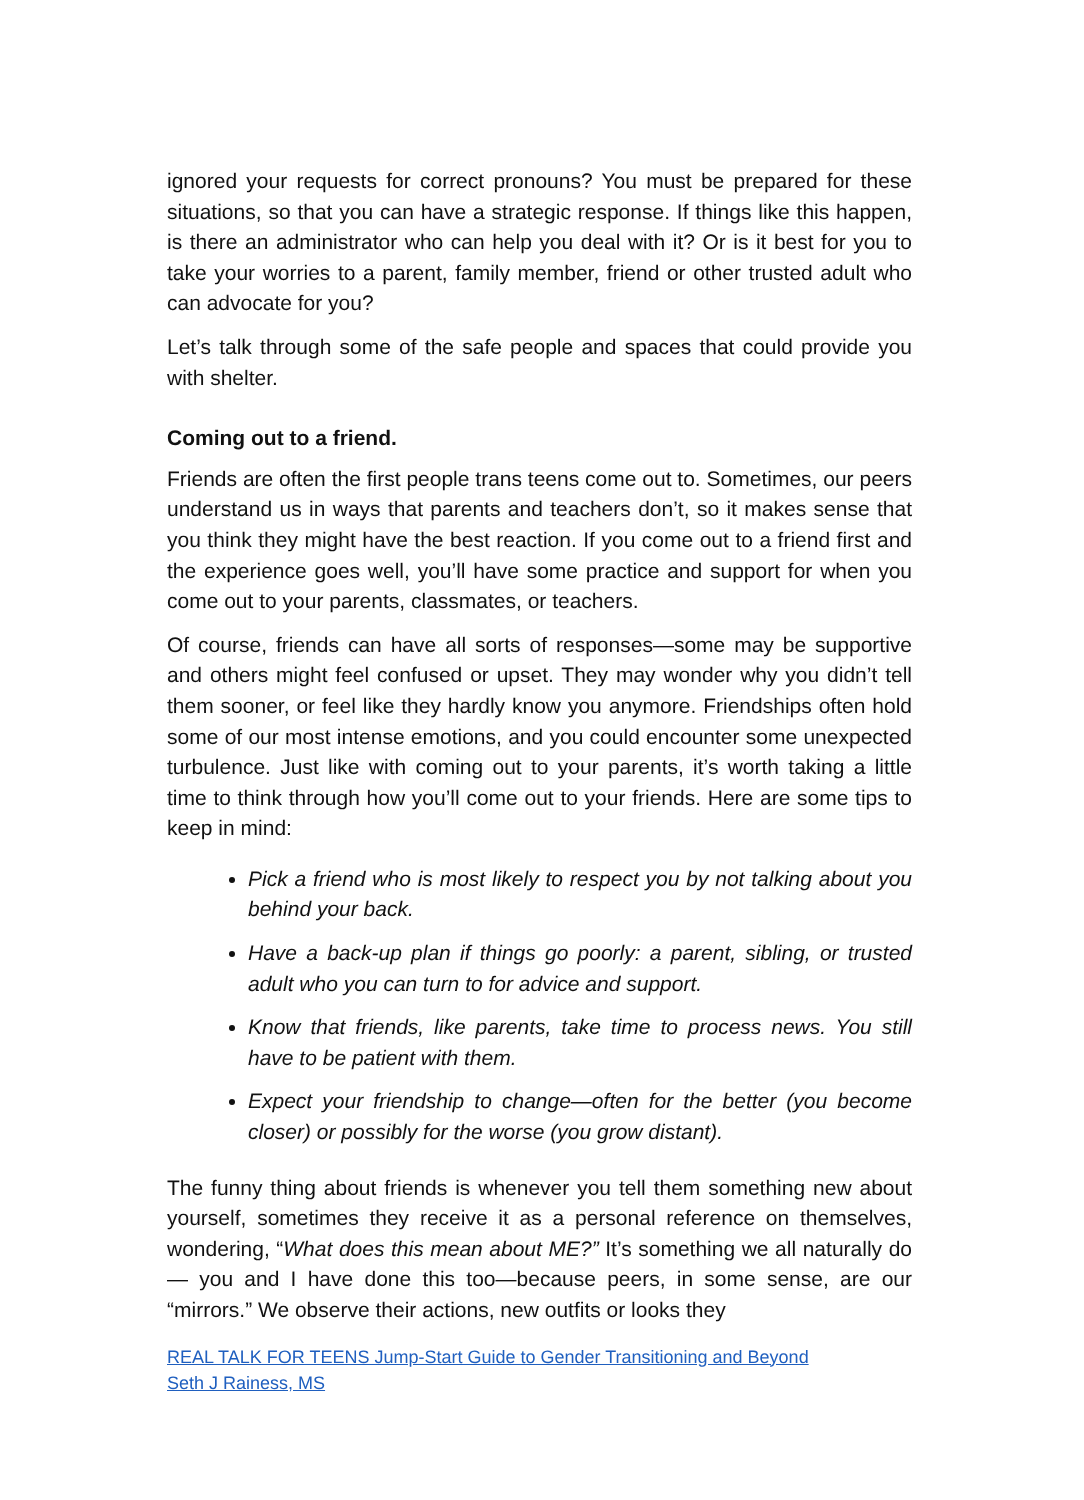ignored your requests for correct pronouns? You must be prepared for these situations, so that you can have a strategic response. If things like this happen, is there an administrator who can help you deal with it? Or is it best for you to take your worries to a parent, family member, friend or other trusted adult who can advocate for you?
Let’s talk through some of the safe people and spaces that could provide you with shelter.
Coming out to a friend.
Friends are often the first people trans teens come out to. Sometimes, our peers understand us in ways that parents and teachers don’t, so it makes sense that you think they might have the best reaction. If you come out to a friend first and the experience goes well, you’ll have some practice and support for when you come out to your parents, classmates, or teachers.
Of course, friends can have all sorts of responses—some may be supportive and others might feel confused or upset. They may wonder why you didn’t tell them sooner, or feel like they hardly know you anymore. Friendships often hold some of our most intense emotions, and you could encounter some unexpected turbulence. Just like with coming out to your parents, it’s worth taking a little time to think through how you’ll come out to your friends. Here are some tips to keep in mind:
Pick a friend who is most likely to respect you by not talking about you behind your back.
Have a back-up plan if things go poorly: a parent, sibling, or trusted adult who you can turn to for advice and support.
Know that friends, like parents, take time to process news. You still have to be patient with them.
Expect your friendship to change—often for the better (you become closer) or possibly for the worse (you grow distant).
The funny thing about friends is whenever you tell them something new about yourself, sometimes they receive it as a personal reference on themselves, wondering, “What does this mean about ME?” It’s something we all naturally do— you and I have done this too—because peers, in some sense, are our “mirrors.” We observe their actions, new outfits or looks they
REAL TALK FOR TEENS Jump-Start Guide to Gender Transitioning and Beyond
Seth J Rainess, MS